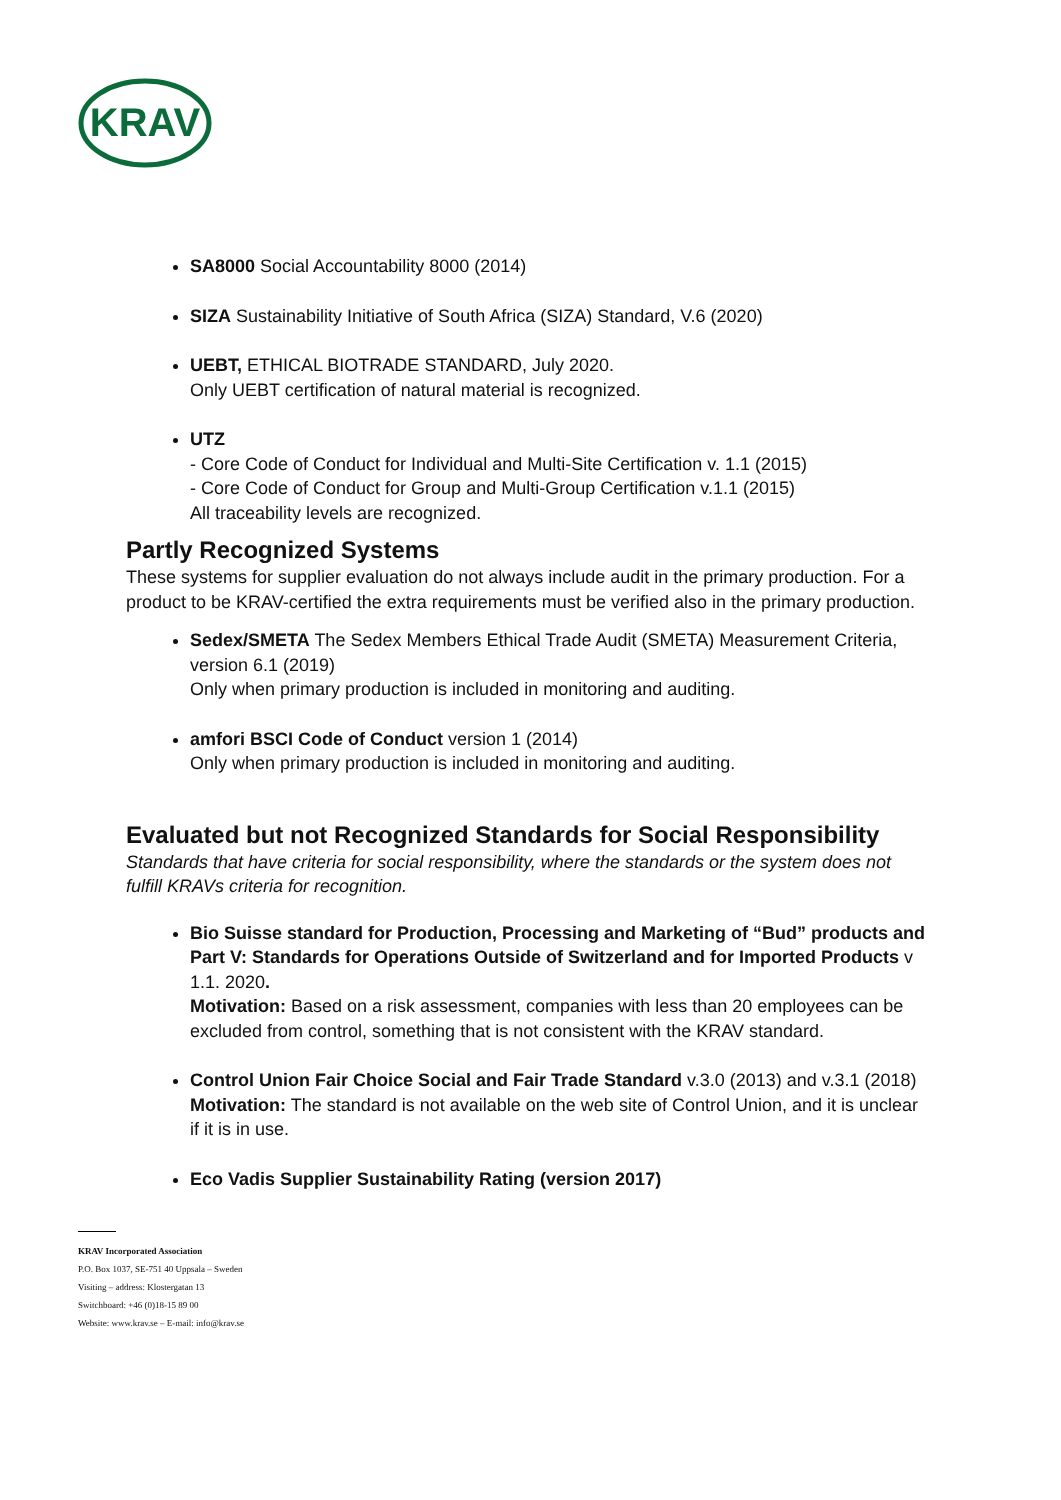KRAV
SA8000 Social Accountability 8000 (2014)
SIZA Sustainability Initiative of South Africa (SIZA) Standard, V.6 (2020)
UEBT, ETHICAL BIOTRADE STANDARD, July 2020.
Only UEBT certification of natural material is recognized.
UTZ
- Core Code of Conduct for Individual and Multi-Site Certification v. 1.1 (2015)
- Core Code of Conduct for Group and Multi-Group Certification v.1.1 (2015)
All traceability levels are recognized.
Partly Recognized Systems
These systems for supplier evaluation do not always include audit in the primary production. For a product to be KRAV-certified the extra requirements must be verified also in the primary production.
Sedex/SMETA The Sedex Members Ethical Trade Audit (SMETA) Measurement Criteria, version 6.1 (2019)
Only when primary production is included in monitoring and auditing.
amfori BSCI Code of Conduct version 1 (2014)
Only when primary production is included in monitoring and auditing.
Evaluated but not Recognized Standards for Social Responsibility
Standards that have criteria for social responsibility, where the standards or the system does not fulfill KRAVs criteria for recognition.
Bio Suisse standard for Production, Processing and Marketing of “Bud” products and Part V: Standards for Operations Outside of Switzerland and for Imported Products v 1.1. 2020.
Motivation: Based on a risk assessment, companies with less than 20 employees can be excluded from control, something that is not consistent with the KRAV standard.
Control Union Fair Choice Social and Fair Trade Standard v.3.0 (2013) and v.3.1 (2018)
Motivation: The standard is not available on the web site of Control Union, and it is unclear if it is in use.
Eco Vadis Supplier Sustainability Rating (version 2017)
KRAV Incorporated Association
P.O. Box 1037, SE-751 40 Uppsala – Sweden
Visiting – address: Klostergatan 13
Switchboard: +46 (0)18-15 89 00
Website: www.krav.se – E-mail: info@krav.se